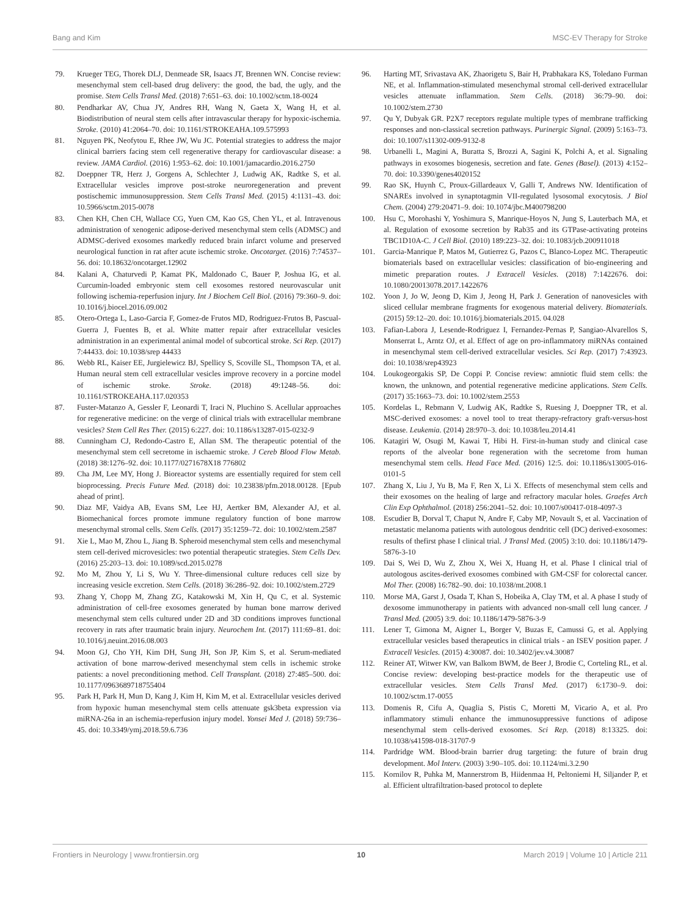Bang and Kim MSC-EV Therapy for Stroke
79. Krueger TEG, Thorek DLJ, Denmeade SR, Isaacs JT, Brennen WN. Concise review: mesenchymal stem cell-based drug delivery: the good, the bad, the ugly, and the promise. Stem Cells Transl Med. (2018) 7:651–63. doi: 10.1002/sctm.18-0024
80. Pendharkar AV, Chua JY, Andres RH, Wang N, Gaeta X, Wang H, et al. Biodistribution of neural stem cells after intravascular therapy for hypoxic-ischemia. Stroke. (2010) 41:2064–70. doi: 10.1161/STROKEAHA.109.575993
81. Nguyen PK, Neofytou E, Rhee JW, Wu JC. Potential strategies to address the major clinical barriers facing stem cell regenerative therapy for cardiovascular disease: a review. JAMA Cardiol. (2016) 1:953–62. doi: 10.1001/jamacardio.2016.2750
82. Doeppner TR, Herz J, Gorgens A, Schlechter J, Ludwig AK, Radtke S, et al. Extracellular vesicles improve post-stroke neuroregeneration and prevent postischemic immunosuppression. Stem Cells Transl Med. (2015) 4:1131–43. doi: 10.5966/sctm.2015-0078
83. Chen KH, Chen CH, Wallace CG, Yuen CM, Kao GS, Chen YL, et al. Intravenous administration of xenogenic adipose-derived mesenchymal stem cells (ADMSC) and ADMSC-derived exosomes markedly reduced brain infarct volume and preserved neurological function in rat after acute ischemic stroke. Oncotarget. (2016) 7:74537–56. doi: 10.18632/oncotarget.12902
84. Kalani A, Chaturvedi P, Kamat PK, Maldonado C, Bauer P, Joshua IG, et al. Curcumin-loaded embryonic stem cell exosomes restored neurovascular unit following ischemia-reperfusion injury. Int J Biochem Cell Biol. (2016) 79:360–9. doi: 10.1016/j.biocel.2016.09.002
85. Otero-Ortega L, Laso-Garcia F, Gomez-de Frutos MD, Rodriguez-Frutos B, Pascual-Guerra J, Fuentes B, et al. White matter repair after extracellular vesicles administration in an experimental animal model of subcortical stroke. Sci Rep. (2017) 7:44433. doi: 10.1038/srep 44433
86. Webb RL, Kaiser EE, Jurgielewicz BJ, Spellicy S, Scoville SL, Thompson TA, et al. Human neural stem cell extracellular vesicles improve recovery in a porcine model of ischemic stroke. Stroke. (2018) 49:1248–56. doi: 10.1161/STROKEAHA.117.020353
87. Fuster-Matanzo A, Gessler F, Leonardi T, Iraci N, Pluchino S. Acellular approaches for regenerative medicine: on the verge of clinical trials with extracellular membrane vesicles? Stem Cell Res Ther. (2015) 6:227. doi: 10.1186/s13287-015-0232-9
88. Cunningham CJ, Redondo-Castro E, Allan SM. The therapeutic potential of the mesenchymal stem cell secretome in ischaemic stroke. J Cereb Blood Flow Metab. (2018) 38:1276–92. doi: 10.1177/0271678X18 776802
89. Cha JM, Lee MY, Hong J. Bioreactor systems are essentially required for stem cell bioprocessing. Precis Future Med. (2018) doi: 10.23838/pfm.2018.00128. [Epub ahead of print].
90. Diaz MF, Vaidya AB, Evans SM, Lee HJ, Aertker BM, Alexander AJ, et al. Biomechanical forces promote immune regulatory function of bone marrow mesenchymal stromal cells. Stem Cells. (2017) 35:1259–72. doi: 10.1002/stem.2587
91. Xie L, Mao M, Zhou L, Jiang B. Spheroid mesenchymal stem cells and mesenchymal stem cell-derived microvesicles: two potential therapeutic strategies. Stem Cells Dev. (2016) 25:203–13. doi: 10.1089/scd.2015.0278
92. Mo M, Zhou Y, Li S, Wu Y. Three-dimensional culture reduces cell size by increasing vesicle excretion. Stem Cells. (2018) 36:286–92. doi: 10.1002/stem.2729
93. Zhang Y, Chopp M, Zhang ZG, Katakowski M, Xin H, Qu C, et al. Systemic administration of cell-free exosomes generated by human bone marrow derived mesenchymal stem cells cultured under 2D and 3D conditions improves functional recovery in rats after traumatic brain injury. Neurochem Int. (2017) 111:69–81. doi: 10.1016/j.neuint.2016.08.003
94. Moon GJ, Cho YH, Kim DH, Sung JH, Son JP, Kim S, et al. Serum-mediated activation of bone marrow-derived mesenchymal stem cells in ischemic stroke patients: a novel preconditioning method. Cell Transplant. (2018) 27:485–500. doi: 10.1177/0963689718755404
95. Park H, Park H, Mun D, Kang J, Kim H, Kim M, et al. Extracellular vesicles derived from hypoxic human mesenchymal stem cells attenuate gsk3beta expression via miRNA-26a in an ischemia-reperfusion injury model. Yonsei Med J. (2018) 59:736–45. doi: 10.3349/ymj.2018.59.6.736
96. Harting MT, Srivastava AK, Zhaorigetu S, Bair H, Prabhakara KS, Toledano Furman NE, et al. Inflammation-stimulated mesenchymal stromal cell-derived extracellular vesicles attenuate inflammation. Stem Cells. (2018) 36:79–90. doi: 10.1002/stem.2730
97. Qu Y, Dubyak GR. P2X7 receptors regulate multiple types of membrane trafficking responses and non-classical secretion pathways. Purinergic Signal. (2009) 5:163–73. doi: 10.1007/s11302-009-9132-8
98. Urbanelli L, Magini A, Buratta S, Brozzi A, Sagini K, Polchi A, et al. Signaling pathways in exosomes biogenesis, secretion and fate. Genes (Basel). (2013) 4:152–70. doi: 10.3390/genes4020152
99. Rao SK, Huynh C, Proux-Gillardeaux V, Galli T, Andrews NW. Identification of SNAREs involved in synaptotagmin VII-regulated lysosomal exocytosis. J Biol Chem. (2004) 279:20471–9. doi: 10.1074/jbc.M400798200
100. Hsu C, Morohashi Y, Yoshimura S, Manrique-Hoyos N, Jung S, Lauterbach MA, et al. Regulation of exosome secretion by Rab35 and its GTPase-activating proteins TBC1D10A-C. J Cell Biol. (2010) 189:223–32. doi: 10.1083/jcb.200911018
101. Garcia-Manrique P, Matos M, Gutierrez G, Pazos C, Blanco-Lopez MC. Therapeutic biomaterials based on extracellular vesicles: classification of bio-engineering and mimetic preparation routes. J Extracell Vesicles. (2018) 7:1422676. doi: 10.1080/20013078.2017.1422676
102. Yoon J, Jo W, Jeong D, Kim J, Jeong H, Park J. Generation of nanovesicles with sliced cellular membrane fragments for exogenous material delivery. Biomaterials. (2015) 59:12–20. doi: 10.1016/j.biomaterials.2015. 04.028
103. Fafian-Labora J, Lesende-Rodriguez I, Fernandez-Pernas P, Sangiao-Alvarellos S, Monserrat L, Arntz OJ, et al. Effect of age on pro-inflammatory miRNAs contained in mesenchymal stem cell-derived extracellular vesicles. Sci Rep. (2017) 7:43923. doi: 10.1038/srep43923
104. Loukogeorgakis SP, De Coppi P. Concise review: amniotic fluid stem cells: the known, the unknown, and potential regenerative medicine applications. Stem Cells. (2017) 35:1663–73. doi: 10.1002/stem.2553
105. Kordelas L, Rebmann V, Ludwig AK, Radtke S, Ruesing J, Doeppner TR, et al. MSC-derived exosomes: a novel tool to treat therapy-refractory graft-versus-host disease. Leukemia. (2014) 28:970–3. doi: 10.1038/leu.2014.41
106. Katagiri W, Osugi M, Kawai T, Hibi H. First-in-human study and clinical case reports of the alveolar bone regeneration with the secretome from human mesenchymal stem cells. Head Face Med. (2016) 12:5. doi: 10.1186/s13005-016-0101-5
107. Zhang X, Liu J, Yu B, Ma F, Ren X, Li X. Effects of mesenchymal stem cells and their exosomes on the healing of large and refractory macular holes. Graefes Arch Clin Exp Ophthalmol. (2018) 256:2041–52. doi: 10.1007/s00417-018-4097-3
108. Escudier B, Dorval T, Chaput N, Andre F, Caby MP, Novault S, et al. Vaccination of metastatic melanoma patients with autologous dendritic cell (DC) derived-exosomes: results of thefirst phase I clinical trial. J Transl Med. (2005) 3:10. doi: 10.1186/1479-5876-3-10
109. Dai S, Wei D, Wu Z, Zhou X, Wei X, Huang H, et al. Phase I clinical trial of autologous ascites-derived exosomes combined with GM-CSF for colorectal cancer. Mol Ther. (2008) 16:782–90. doi: 10.1038/mt.2008.1
110. Morse MA, Garst J, Osada T, Khan S, Hobeika A, Clay TM, et al. A phase I study of dexosome immunotherapy in patients with advanced non-small cell lung cancer. J Transl Med. (2005) 3:9. doi: 10.1186/1479-5876-3-9
111. Lener T, Gimona M, Aigner L, Borger V, Buzas E, Camussi G, et al. Applying extracellular vesicles based therapeutics in clinical trials - an ISEV position paper. J Extracell Vesicles. (2015) 4:30087. doi: 10.3402/jev.v4.30087
112. Reiner AT, Witwer KW, van Balkom BWM, de Beer J, Brodie C, Corteling RL, et al. Concise review: developing best-practice models for the therapeutic use of extracellular vesicles. Stem Cells Transl Med. (2017) 6:1730–9. doi: 10.1002/sctm.17-0055
113. Domenis R, Cifu A, Quaglia S, Pistis C, Moretti M, Vicario A, et al. Pro inflammatory stimuli enhance the immunosuppressive functions of adipose mesenchymal stem cells-derived exosomes. Sci Rep. (2018) 8:13325. doi: 10.1038/s41598-018-31707-9
114. Pardridge WM. Blood-brain barrier drug targeting: the future of brain drug development. Mol Interv. (2003) 3:90–105. doi: 10.1124/mi.3.2.90
115. Kornilov R, Puhka M, Mannerstrom B, Hiidenmaa H, Peltoniemi H, Siljander P, et al. Efficient ultrafiltration-based protocol to deplete
Frontiers in Neurology | www.frontiersin.org 10 March 2019 | Volume 10 | Article 211